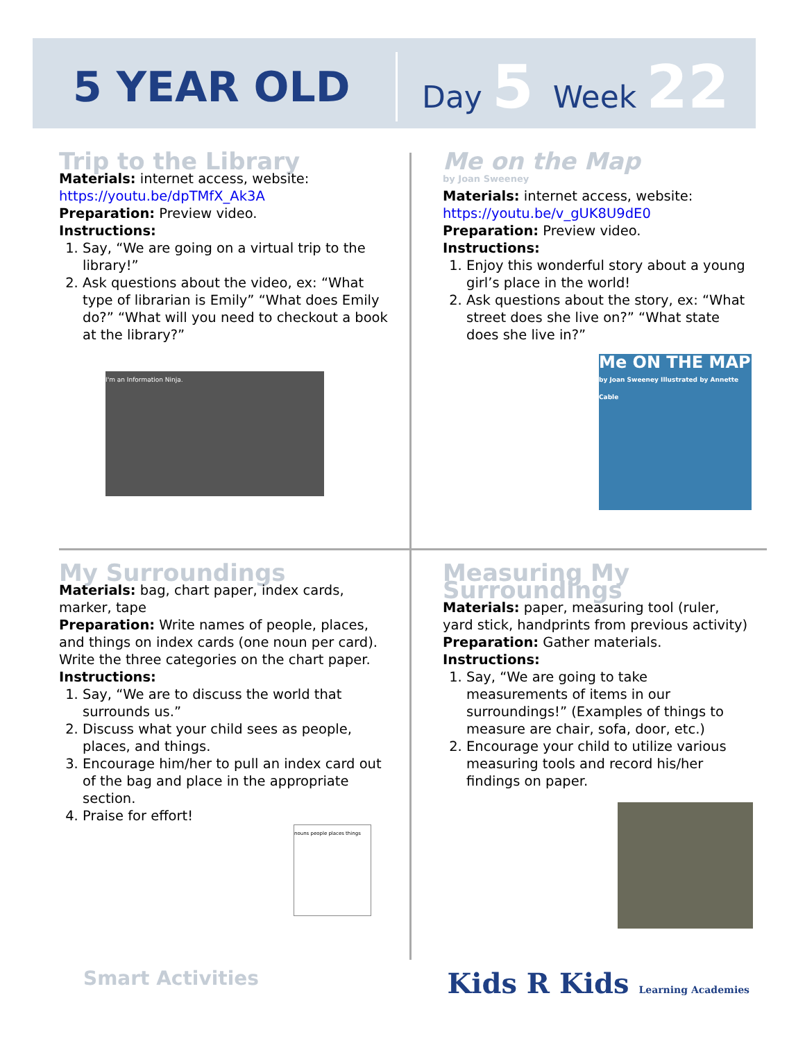5 YEAR OLD
Day 5 Week 22
Trip to the Library
Materials: internet access, website:
https://youtu.be/dpTMfX_Ak3A
Preparation: Preview video.
Instructions:
1. Say, “We are going on a virtual trip to the library!”
2. Ask questions about the video, ex: “What type of librarian is Emily” “What does Emily do?” “What will you need to checkout a book at the library?”
I'm an Information Ninja.
Me on the Map
by Joan Sweeney
Materials: internet access, website:
https://youtu.be/v_gUK8U9dE0
Preparation: Preview video.
Instructions:
1. Enjoy this wonderful story about a young girl’s place in the world!
2. Ask questions about the story, ex: “What street does she live on?” “What state does she live in?”
Me ON THE MAP
by Joan Sweeney Illustrated by Annette Cable
My Surroundings
Materials: bag, chart paper, index cards, marker, tape
Preparation: Write names of people, places, and things on index cards (one noun per card). Write the three categories on the chart paper.
Instructions:
1. Say, “We are to discuss the world that surrounds us.”
2. Discuss what your child sees as people, places, and things.
3. Encourage him/her to pull an index card out of the bag and place in the appropriate section.
4. Praise for effort!
nouns people places things
Measuring My Surroundings
Materials: paper, measuring tool (ruler, yard stick, handprints from previous activity)
Preparation: Gather materials.
Instructions:
1. Say, “We are going to take measurements of items in our surroundings!” (Examples of things to measure are chair, sofa, door, etc.)
2. Encourage your child to utilize various measuring tools and record his/her findings on paper.
Smart Activities Kids R Kids Learning Academies